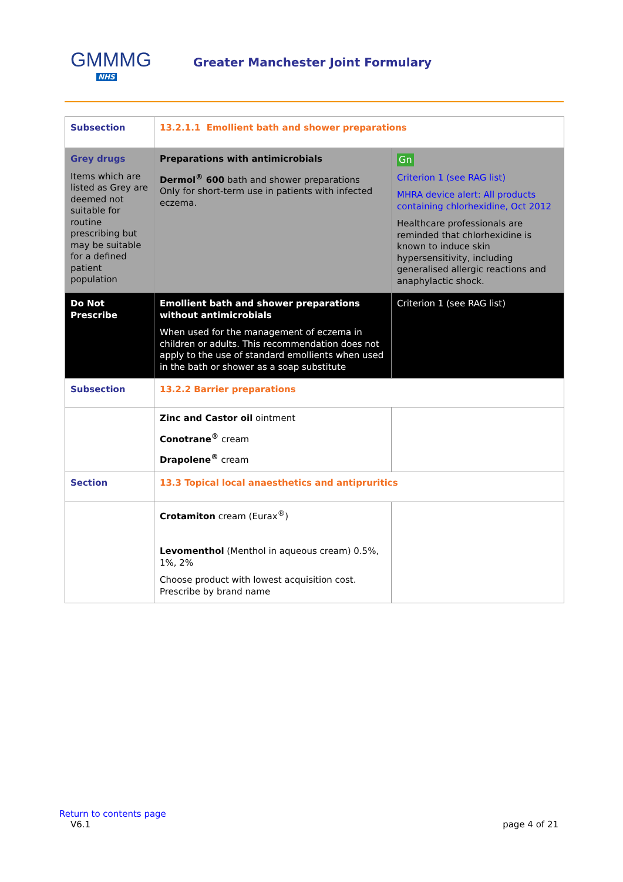GMMMG
NHS
Greater Manchester Joint Formulary
| Subsection | 13.2.1.1 Emollient bath and shower preparations | |
| Grey drugs Items which are listed as Grey are deemed not suitable for routine prescribing but may be suitable for a defined patient population | Preparations with antimicrobials Dermol<sup>®</sup> 600 bath and shower preparations Only for short-term use in patients with infected eczema. | Gn Criterion 1 (see RAG list) MHRA device alert: All products containing chlorhexidine, Oct 2012 Healthcare professionals are reminded that chlorhexidine is known to induce skin hypersensitivity, including generalised allergic reactions and anaphylactic shock. |
| Do Not Prescribe | Emollient bath and shower preparations without antimicrobials When used for the management of eczema in children or adults. This recommendation does not apply to the use of standard emollients when used in the bath or shower as a soap substitute | Criterion 1 (see RAG list) |
| Subsection | 13.2.2 Barrier preparations | |
| | Zinc and Castor oil ointment Conotrane<sup>®</sup> cream Drapolene<sup>®</sup> cream | |
| Section | 13.3 Topical local anaesthetics and antipruritics | |
| | Crotamiton cream (Eurax<sup>®</sup>) Levomenthol (Menthol in aqueous cream) 0.5%, 1%, 2% Choose product with lowest acquisition cost. Prescribe by brand name | |
Return to contents page
V6.1 page 4 of 21